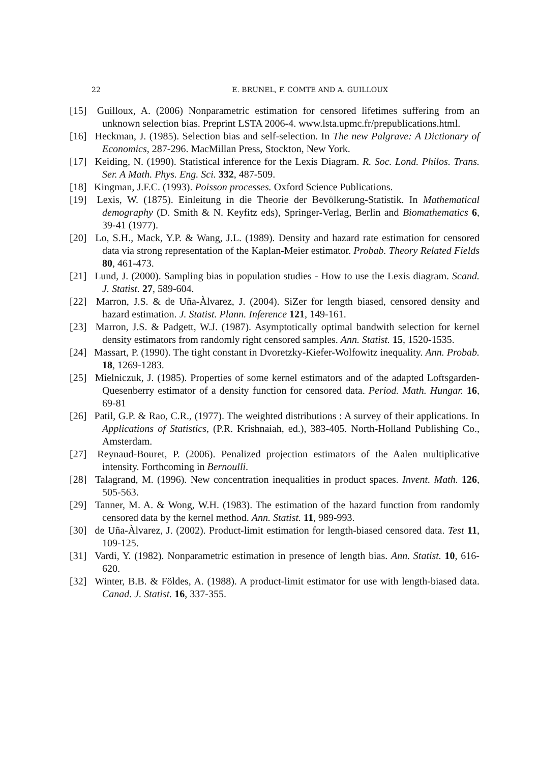22 E. BRUNEL, F. COMTE AND A. GUILLOUX
[15] Guilloux, A. (2006) Nonparametric estimation for censored lifetimes suffering from an unknown selection bias. Preprint LSTA 2006-4. www.lsta.upmc.fr/prepublications.html.
[16] Heckman, J. (1985). Selection bias and self-selection. In The new Palgrave: A Dictionary of Economics, 287-296. MacMillan Press, Stockton, New York.
[17] Keiding, N. (1990). Statistical inference for the Lexis Diagram. R. Soc. Lond. Philos. Trans. Ser. A Math. Phys. Eng. Sci. 332, 487-509.
[18] Kingman, J.F.C. (1993). Poisson processes. Oxford Science Publications.
[19] Lexis, W. (1875). Einleitung in die Theorie der Bevölkerung-Statistik. In Mathematical demography (D. Smith & N. Keyfitz eds), Springer-Verlag, Berlin and Biomathematics 6, 39-41 (1977).
[20] Lo, S.H., Mack, Y.P. & Wang, J.L. (1989). Density and hazard rate estimation for censored data via strong representation of the Kaplan-Meier estimator. Probab. Theory Related Fields 80, 461-473.
[21] Lund, J. (2000). Sampling bias in population studies - How to use the Lexis diagram. Scand. J. Statist. 27, 589-604.
[22] Marron, J.S. & de Uña-Àlvarez, J. (2004). SiZer for length biased, censored density and hazard estimation. J. Statist. Plann. Inference 121, 149-161.
[23] Marron, J.S. & Padgett, W.J. (1987). Asymptotically optimal bandwith selection for kernel density estimators from randomly right censored samples. Ann. Statist. 15, 1520-1535.
[24] Massart, P. (1990). The tight constant in Dvoretzky-Kiefer-Wolfowitz inequality. Ann. Probab. 18, 1269-1283.
[25] Mielniczuk, J. (1985). Properties of some kernel estimators and of the adapted Loftsgarden-Quesenberry estimator of a density function for censored data. Period. Math. Hungar. 16, 69-81
[26] Patil, G.P. & Rao, C.R., (1977). The weighted distributions : A survey of their applications. In Applications of Statistics, (P.R. Krishnaiah, ed.), 383-405. North-Holland Publishing Co., Amsterdam.
[27] Reynaud-Bouret, P. (2006). Penalized projection estimators of the Aalen multiplicative intensity. Forthcoming in Bernoulli.
[28] Talagrand, M. (1996). New concentration inequalities in product spaces. Invent. Math. 126, 505-563.
[29] Tanner, M. A. & Wong, W.H. (1983). The estimation of the hazard function from randomly censored data by the kernel method. Ann. Statist. 11, 989-993.
[30] de Uña-Àlvarez, J. (2002). Product-limit estimation for length-biased censored data. Test 11, 109-125.
[31] Vardi, Y. (1982). Nonparametric estimation in presence of length bias. Ann. Statist. 10, 616-620.
[32] Winter, B.B. & Földes, A. (1988). A product-limit estimator for use with length-biased data. Canad. J. Statist. 16, 337-355.